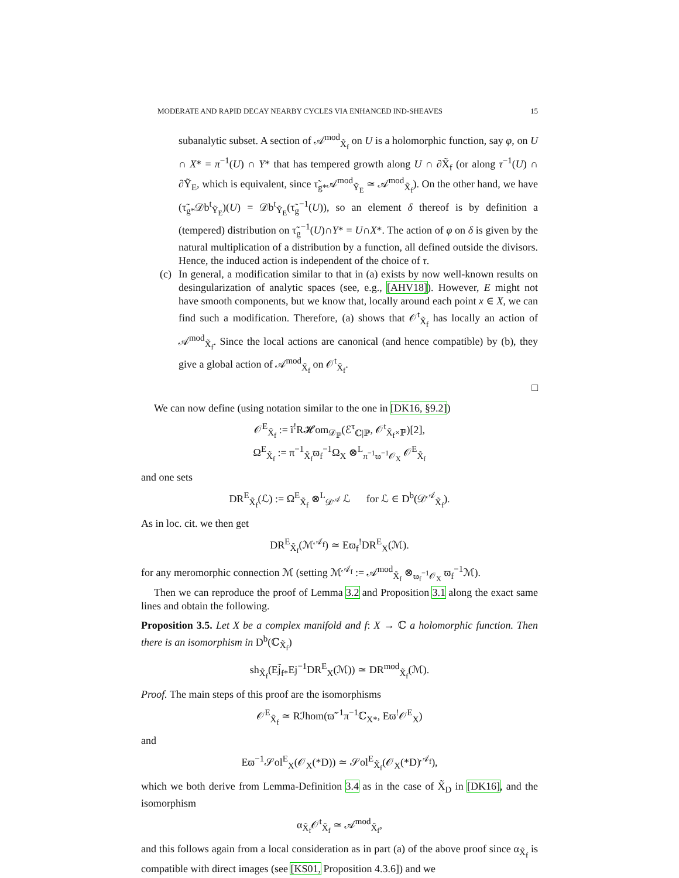MODERATE AND RAPID DECAY NEARBY CYCLES VIA ENHANCED IND-SHEAVES 15
subanalytic subset. A section of 𝒜<sup>mod</sup><sub>X̃<sub>f</sub></sub> on U is a holomorphic function, say φ, on U ∩ X* = π<sup>−1</sup>(U) ∩ Y* that has tempered growth along U ∩ ∂X̃<sub>f</sub> (or along τ<sup>−1</sup>(U) ∩ ∂Ỹ<sub>E</sub>, which is equivalent, since τ̃<sub>g*</sub>𝒜<sup>mod</sup><sub>Ỹ<sub>E</sub></sub> ≃ 𝒜<sup>mod</sup><sub>X̃<sub>f</sub></sub>). On the other hand, we have (τ̃<sub>g*</sub>𝒟b<sup>t</sup><sub>Ỹ<sub>E</sub></sub>)(U) = 𝒟b<sup>t</sup><sub>Ỹ<sub>E</sub></sub>(τ̃<sub>g</sub><sup>−1</sup>(U)), so an element δ thereof is by definition a (tempered) distribution on τ̃<sub>g</sub><sup>−1</sup>(U)∩Y* = U∩X*. The action of φ on δ is given by the natural multiplication of a distribution by a function, all defined outside the divisors. Hence, the induced action is independent of the choice of τ.
(c)
In general, a modification similar to that in (a) exists by now well-known results on desingularization of analytic spaces (see, e.g., [AHV18]). However, E might not have smooth components, but we know that, locally around each point x ∈ X, we can find such a modification. Therefore, (a) shows that 𝒪<sup>t</sup><sub>X̃<sub>f</sub></sub> has locally an action of 𝒜<sup>mod</sup><sub>X̃<sub>f</sub></sub>. Since the local actions are canonical (and hence compatible) by (b), they give a global action of 𝒜<sup>mod</sup><sub>X̃<sub>f</sub></sub> on 𝒪<sup>t</sup><sub>X̃<sub>f</sub></sub>.
□
We can now define (using notation similar to the one in [DK16, §9.2])
𝒪<sup>E</sup><sub>X̃<sub>f</sub></sub> := ĩ<sup>!</sup>R𝓗om<sub>𝒟<sub>ℙ</sub></sub>(ℰ<sup>τ</sup><sub>ℂ|ℙ</sub>, 𝒪<sup>t</sup><sub>X̃<sub>f</sub>×ℙ</sub>)[2],
Ω<sup>E</sup><sub>X̃<sub>f</sub></sub> := π<sup>−1</sup><sub>X̃<sub>f</sub></sub>ϖ<sub>f</sub><sup>−1</sup>Ω<sub>X</sub> ⊗<sup>L</sup><sub>π<sup>−1</sup>ϖ<sup>−1</sup>𝒪<sub>X</sub></sub> 𝒪<sup>E</sup><sub>X̃<sub>f</sub></sub>
and one sets
DR<sup>E</sup><sub>X̃<sub>f</sub></sub>(ℒ) := Ω<sup>E</sup><sub>X̃<sub>f</sub></sub> ⊗<sup>L</sup><sub>𝒟<sup>𝒜</sup></sub> ℒ for ℒ ∈ D<sup>b</sup>(𝒟<sup>𝒜</sup><sub>X̃<sub>f</sub></sub>).
As in loc. cit. we then get
DR<sup>E</sup><sub>X̃<sub>f</sub></sub>(ℳ<sup>𝒜<sub>f</sub></sup>) ≃ Eϖ<sub>f</sub><sup>!</sup>DR<sup>E</sup><sub>X</sub>(ℳ).
for any meromorphic connection ℳ (setting ℳ<sup>𝒜<sub>f</sub></sup> := 𝒜<sup>mod</sup><sub>X̃<sub>f</sub></sub> ⊗<sub>ϖ<sub>f</sub><sup>−1</sup>𝒪<sub>X</sub></sub> ϖ<sub>f</sub><sup>−1</sup>ℳ).
Then we can reproduce the proof of Lemma 3.2 and Proposition 3.1 along the exact same lines and obtain the following.
Proposition 3.5. Let X be a complex manifold and f: X → ℂ a holomorphic function. Then there is an isomorphism in D<sup>b</sup>(ℂ<sub>X̃<sub>f</sub></sub>)
sh<sub>X̃<sub>f</sub></sub>(Ej̃<sub>f*</sub>Ej<sup>−1</sup>DR<sup>E</sup><sub>X</sub>(ℳ)) ≃ DR<sup>mod</sup><sub>X̃<sub>f</sub></sub>(ℳ).
Proof. The main steps of this proof are the isomorphisms
𝒪<sup>E</sup><sub>X̃<sub>f</sub></sub> ≃ Rℐhom(ϖ̃<sup>−1</sup>π<sup>−1</sup>ℂ<sub>X*</sub>, Eϖ<sup>!</sup>𝒪<sup>E</sup><sub>X</sub>)
and
Eϖ<sup>−1</sup>𝒮ol<sup>E</sup><sub>X</sub>(𝒪<sub>X</sub>(*D)) ≃ 𝒮ol<sup>E</sup><sub>X̃<sub>f</sub></sub>(𝒪<sub>X</sub>(*D)<sup>𝒜<sub>f</sub></sup>),
which we both derive from Lemma-Definition 3.4 as in the case of X̃<sub>D</sub> in [DK16], and the isomorphism
α<sub>X̃<sub>f</sub></sub>𝒪<sup>t</sup><sub>X̃<sub>f</sub></sub> ≃ 𝒜<sup>mod</sup><sub>X̃<sub>f</sub></sub>,
and this follows again from a local consideration as in part (a) of the above proof since α<sub>X̃<sub>f</sub></sub> is compatible with direct images (see [KS01, Proposition 4.3.6]) and we